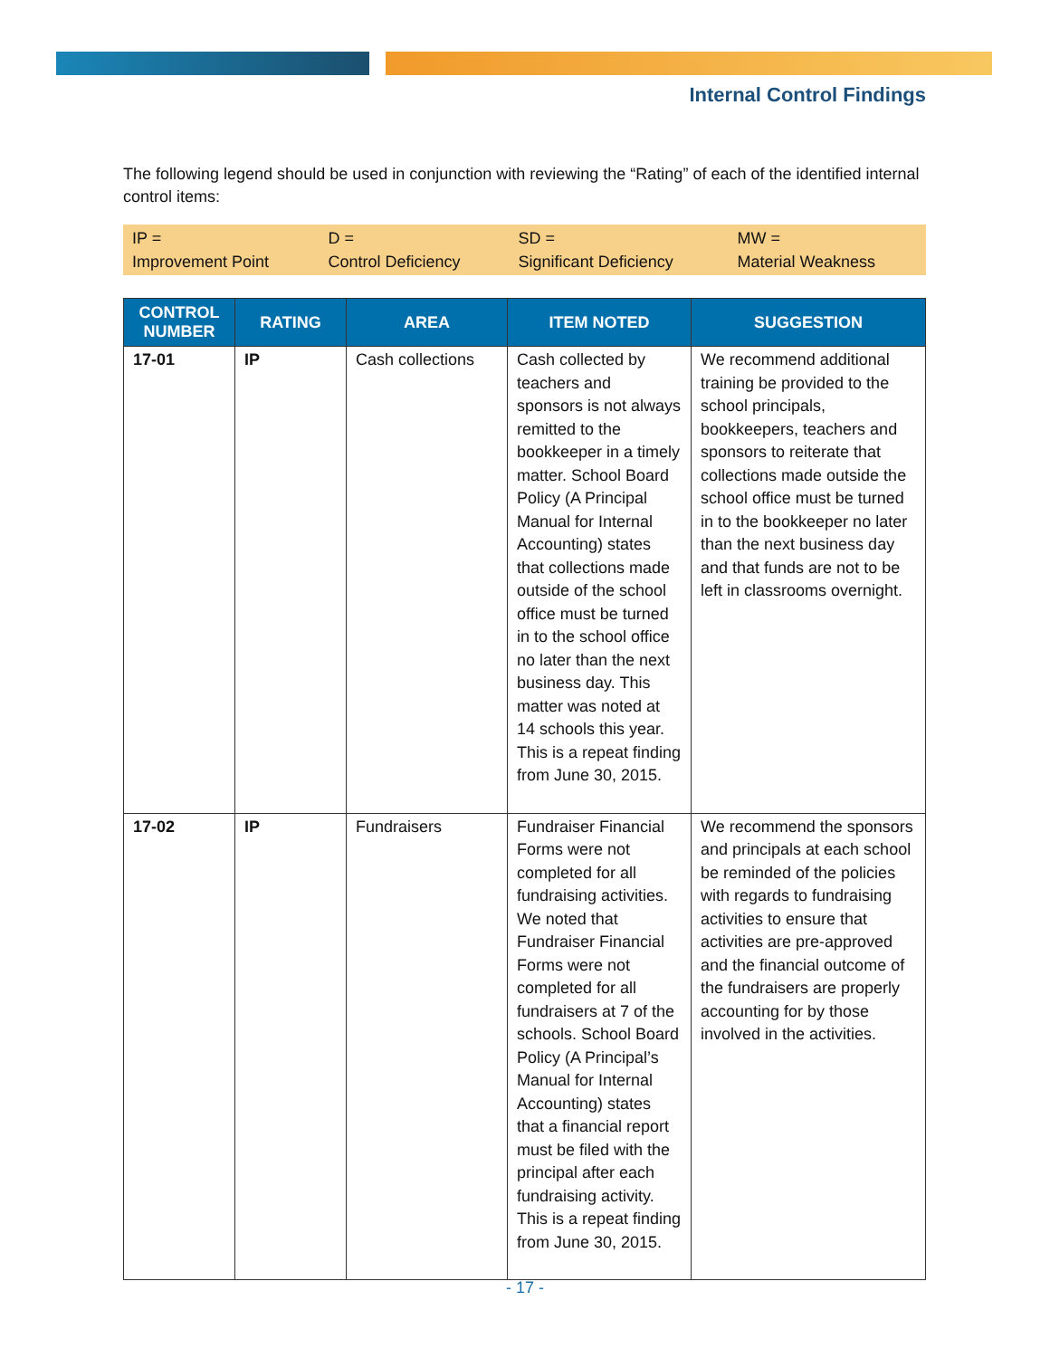Internal Control Findings
The following legend should be used in conjunction with reviewing the “Rating” of each of the identified internal control items:
| IP = Improvement Point | D = Control Deficiency | SD = Significant Deficiency | MW = Material Weakness |
| CONTROL NUMBER | RATING | AREA | ITEM NOTED | SUGGESTION |
| --- | --- | --- | --- | --- |
| 17-01 | IP | Cash collections | Cash collected by teachers and sponsors is not always remitted to the bookkeeper in a timely matter. School Board Policy (A Principal Manual for Internal Accounting) states that collections made outside of the school office must be turned in to the school office no later than the next business day. This matter was noted at 14 schools this year. This is a repeat finding from June 30, 2015. | We recommend additional training be provided to the school principals, bookkeepers, teachers and sponsors to reiterate that collections made outside the school office must be turned in to the bookkeeper no later than the next business day and that funds are not to be left in classrooms overnight. |
| 17-02 | IP | Fundraisers | Fundraiser Financial Forms were not completed for all fundraising activities. We noted that Fundraiser Financial Forms were not completed for all fundraisers at 7 of the schools. School Board Policy (A Principal’s Manual for Internal Accounting) states that a financial report must be filed with the principal after each fundraising activity. This is a repeat finding from June 30, 2015. | We recommend the sponsors and principals at each school be reminded of the policies with regards to fundraising activities to ensure that activities are pre-approved and the financial outcome of the fundraisers are properly accounting for by those involved in the activities. |
- 17 -